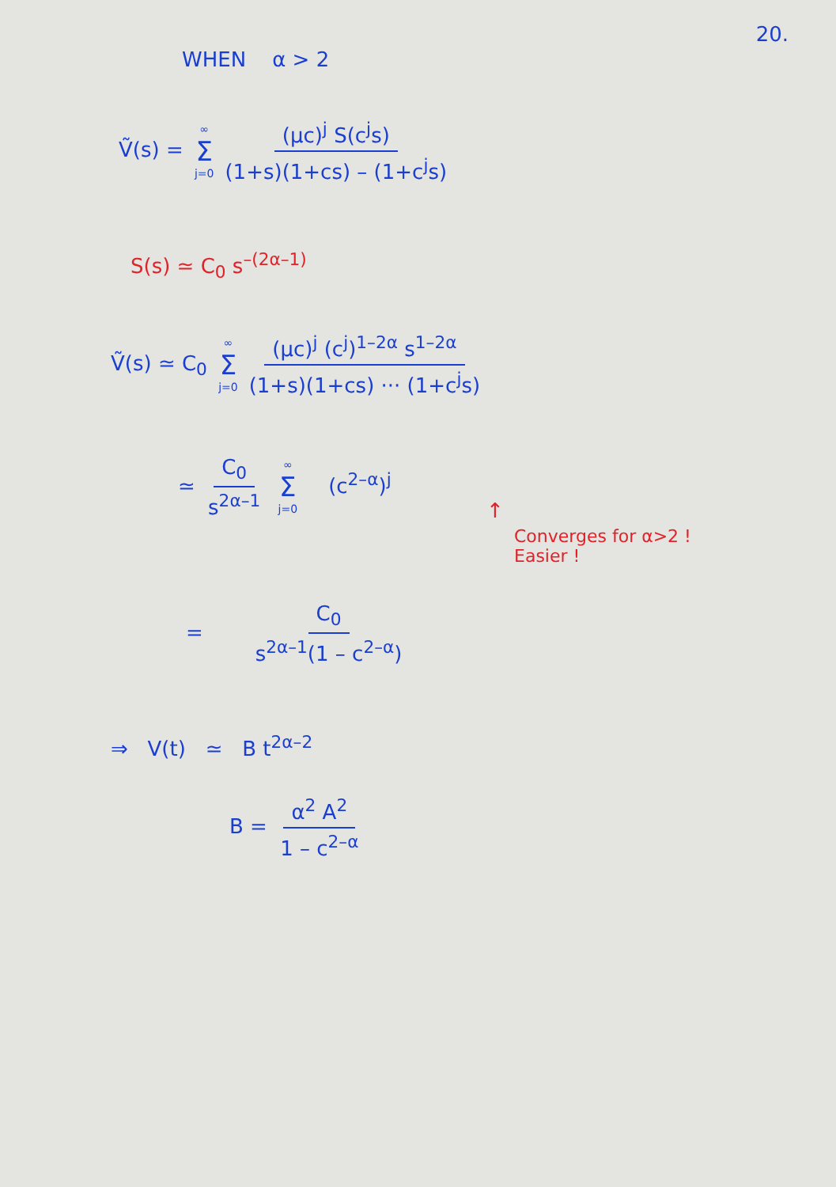20.
WHEN α > 2
Ṽ(s) = ∞ Σ j=0 (μc)<sup>j</sup> S(c<sup>j</sup>s) (1+s)(1+cs) – (1+c<sup>j</sup>s)
S(s) ≃ C<sub>0</sub> s<sup>–(2α–1)</sup>
Ṽ(s) ≃ C<sub>0</sub> ∞ Σ j=0 (μc)<sup>j</sup> (c<sup>j</sup>)<sup>1–2α</sup> s<sup>1–2α</sup> (1+s)(1+cs) ··· (1+c<sup>j</sup>s)
≃ C<sub>0</sub> s<sup>2α–1</sup> ∞ Σ j=0 (c<sup>2–α</sup>)<sup>j</sup>
↑
Converges for α>2 !
Easier !
= C<sub>0</sub> s<sup>2α–1</sup>(1 – c<sup>2–α</sup>)
⇒ V(t) ≃ B t<sup>2α–2</sup>
B = α<sup>2</sup> A<sup>2</sup> 1 – c<sup>2–α</sup>